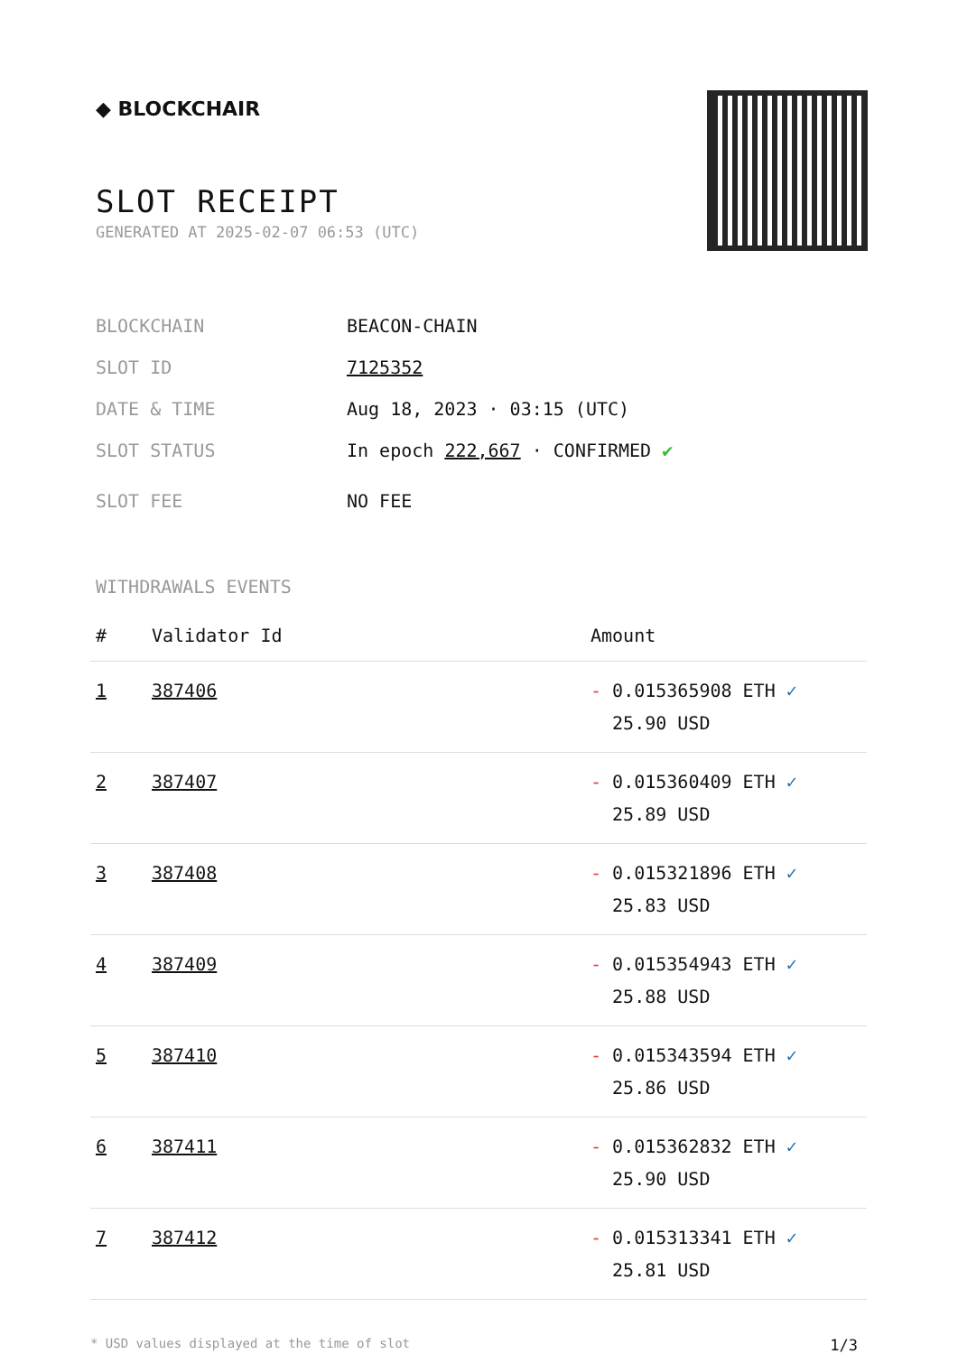◆ BLOCKCHAIR
SLOT RECEIPT
GENERATED AT 2025-02-07 06:53 (UTC)
BLOCKCHAIN BEACON-CHAIN
SLOT ID 7125352
DATE & TIME Aug 18, 2023 · 03:15 (UTC)
SLOT STATUS In epoch 222,667 · CONFIRMED ✔
SLOT FEE NO FEE
WITHDRAWALS EVENTS
| # | Validator Id | Amount |
| --- | --- | --- |
| 1 | 387406 | - 0.015365908 ETH ✓ 25.90 USD |
| 2 | 387407 | - 0.015360409 ETH ✓ 25.89 USD |
| 3 | 387408 | - 0.015321896 ETH ✓ 25.83 USD |
| 4 | 387409 | - 0.015354943 ETH ✓ 25.88 USD |
| 5 | 387410 | - 0.015343594 ETH ✓ 25.86 USD |
| 6 | 387411 | - 0.015362832 ETH ✓ 25.90 USD |
| 7 | 387412 | - 0.015313341 ETH ✓ 25.81 USD |
* USD values displayed at the time of slot 1/3